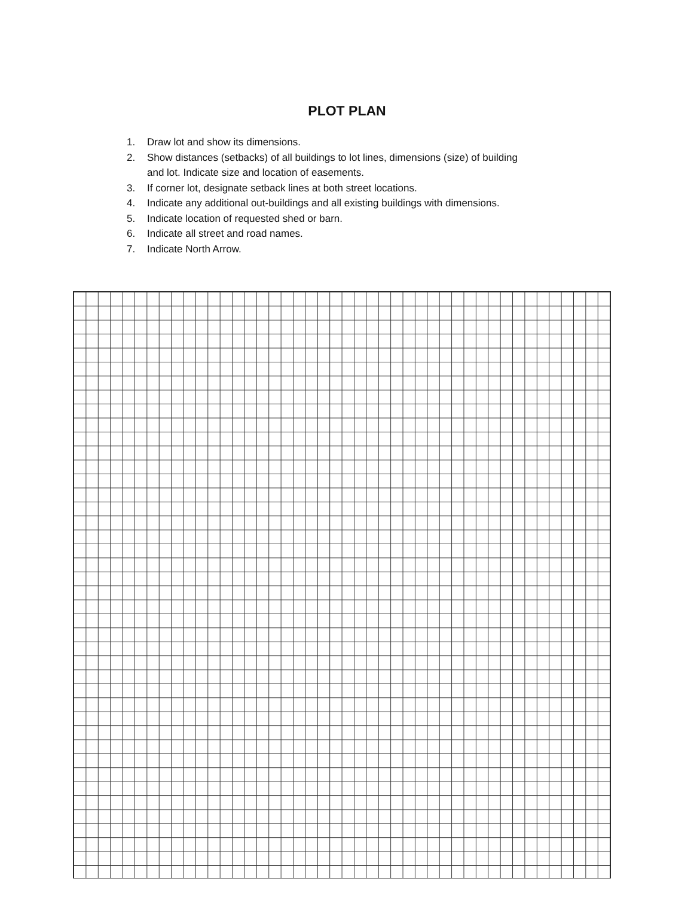PLOT PLAN
1. Draw lot and show its dimensions.
2. Show distances (setbacks) of all buildings to lot lines, dimensions (size) of building
and lot. Indicate size and location of easements.
3. If corner lot, designate setback lines at both street locations.
4. Indicate any additional out-buildings and all existing buildings with dimensions.
5. Indicate location of requested shed or barn.
6. Indicate all street and road names.
7. Indicate North Arrow.